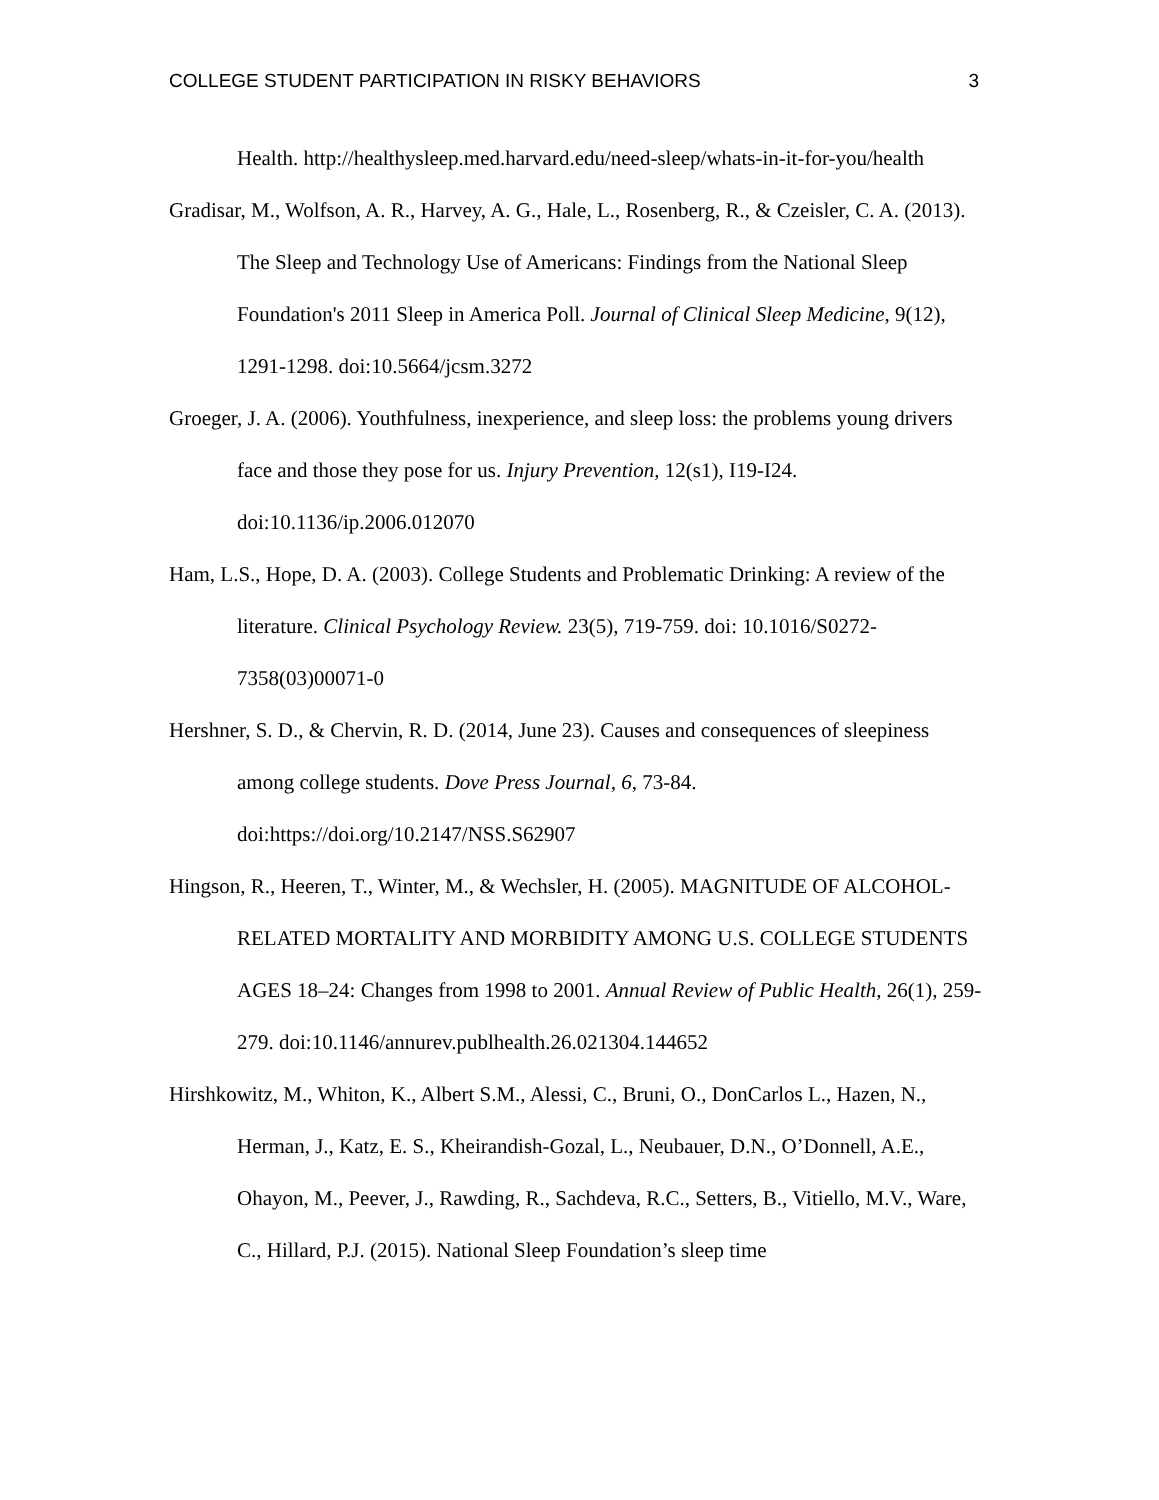COLLEGE STUDENT PARTICIPATION IN RISKY BEHAVIORS 3
Health. http://healthysleep.med.harvard.edu/need-sleep/whats-in-it-for-you/health
Gradisar, M., Wolfson, A. R., Harvey, A. G., Hale, L., Rosenberg, R., & Czeisler, C. A. (2013). The Sleep and Technology Use of Americans: Findings from the National Sleep Foundation's 2011 Sleep in America Poll. Journal of Clinical Sleep Medicine, 9(12), 1291-1298. doi:10.5664/jcsm.3272
Groeger, J. A. (2006). Youthfulness, inexperience, and sleep loss: the problems young drivers face and those they pose for us. Injury Prevention, 12(s1), I19-I24. doi:10.1136/ip.2006.012070
Ham, L.S., Hope, D. A. (2003). College Students and Problematic Drinking: A review of the literature. Clinical Psychology Review. 23(5), 719-759. doi: 10.1016/S0272-7358(03)00071-0
Hershner, S. D., & Chervin, R. D. (2014, June 23). Causes and consequences of sleepiness among college students. Dove Press Journal, 6, 73-84. doi:https://doi.org/10.2147/NSS.S62907
Hingson, R., Heeren, T., Winter, M., & Wechsler, H. (2005). MAGNITUDE OF ALCOHOL-RELATED MORTALITY AND MORBIDITY AMONG U.S. COLLEGE STUDENTS AGES 18–24: Changes from 1998 to 2001. Annual Review of Public Health, 26(1), 259-279. doi:10.1146/annurev.publhealth.26.021304.144652
Hirshkowitz, M., Whiton, K., Albert S.M., Alessi, C., Bruni, O., DonCarlos L., Hazen, N., Herman, J., Katz, E. S., Kheirandish-Gozal, L., Neubauer, D.N., O’Donnell, A.E., Ohayon, M., Peever, J., Rawding, R., Sachdeva, R.C., Setters, B., Vitiello, M.V., Ware, C., Hillard, P.J. (2015). National Sleep Foundation’s sleep time